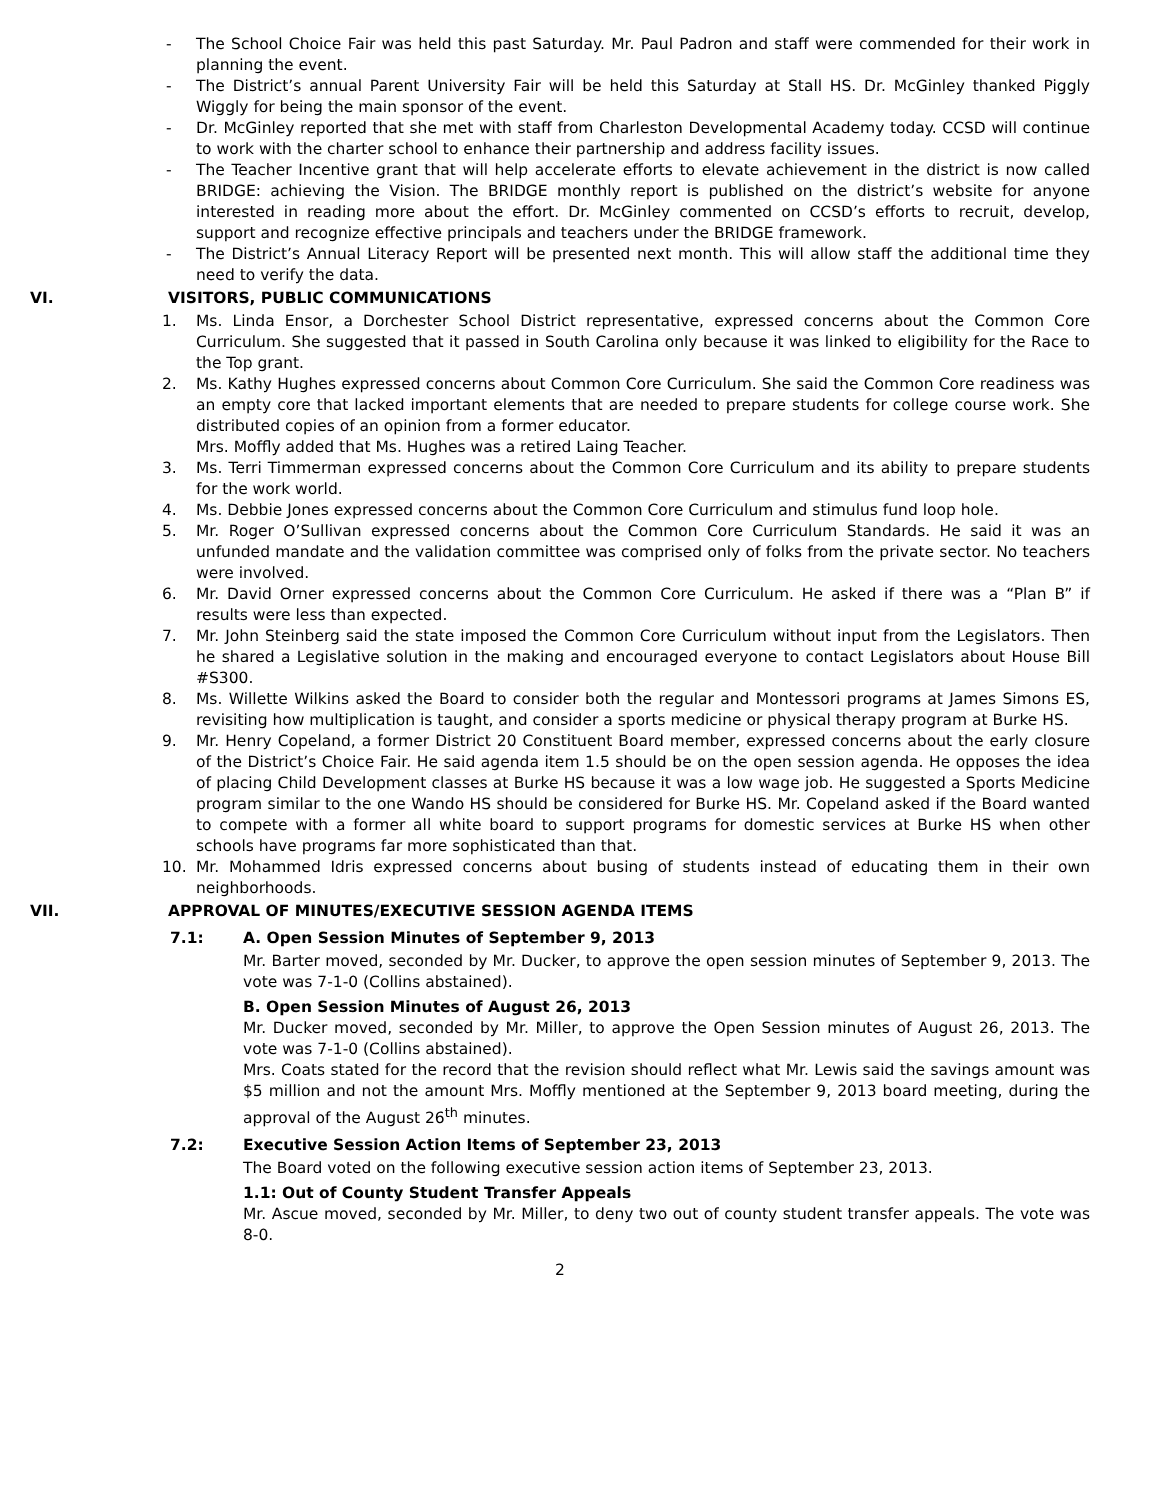- The School Choice Fair was held this past Saturday. Mr. Paul Padron and staff were commended for their work in planning the event.
- The District’s annual Parent University Fair will be held this Saturday at Stall HS. Dr. McGinley thanked Piggly Wiggly for being the main sponsor of the event.
- Dr. McGinley reported that she met with staff from Charleston Developmental Academy today. CCSD will continue to work with the charter school to enhance their partnership and address facility issues.
- The Teacher Incentive grant that will help accelerate efforts to elevate achievement in the district is now called BRIDGE: achieving the Vision. The BRIDGE monthly report is published on the district’s website for anyone interested in reading more about the effort. Dr. McGinley commented on CCSD’s efforts to recruit, develop, support and recognize effective principals and teachers under the BRIDGE framework.
- The District’s Annual Literacy Report will be presented next month. This will allow staff the additional time they need to verify the data.
VI. VISITORS, PUBLIC COMMUNICATIONS
1. Ms. Linda Ensor, a Dorchester School District representative, expressed concerns about the Common Core Curriculum. She suggested that it passed in South Carolina only because it was linked to eligibility for the Race to the Top grant.
2. Ms. Kathy Hughes expressed concerns about Common Core Curriculum. She said the Common Core readiness was an empty core that lacked important elements that are needed to prepare students for college course work. She distributed copies of an opinion from a former educator.
Mrs. Moffly added that Ms. Hughes was a retired Laing Teacher.
3. Ms. Terri Timmerman expressed concerns about the Common Core Curriculum and its ability to prepare students for the work world.
4. Ms. Debbie Jones expressed concerns about the Common Core Curriculum and stimulus fund loop hole.
5. Mr. Roger O’Sullivan expressed concerns about the Common Core Curriculum Standards. He said it was an unfunded mandate and the validation committee was comprised only of folks from the private sector. No teachers were involved.
6. Mr. David Orner expressed concerns about the Common Core Curriculum. He asked if there was a “Plan B” if results were less than expected.
7. Mr. John Steinberg said the state imposed the Common Core Curriculum without input from the Legislators. Then he shared a Legislative solution in the making and encouraged everyone to contact Legislators about House Bill #S300.
8. Ms. Willette Wilkins asked the Board to consider both the regular and Montessori programs at James Simons ES, revisiting how multiplication is taught, and consider a sports medicine or physical therapy program at Burke HS.
9. Mr. Henry Copeland, a former District 20 Constituent Board member, expressed concerns about the early closure of the District’s Choice Fair. He said agenda item 1.5 should be on the open session agenda. He opposes the idea of placing Child Development classes at Burke HS because it was a low wage job. He suggested a Sports Medicine program similar to the one Wando HS should be considered for Burke HS. Mr. Copeland asked if the Board wanted to compete with a former all white board to support programs for domestic services at Burke HS when other schools have programs far more sophisticated than that.
10. Mr. Mohammed Idris expressed concerns about busing of students instead of educating them in their own neighborhoods.
VII. APPROVAL OF MINUTES/EXECUTIVE SESSION AGENDA ITEMS
7.1: A. Open Session Minutes of September 9, 2013
Mr. Barter moved, seconded by Mr. Ducker, to approve the open session minutes of September 9, 2013. The vote was 7-1-0 (Collins abstained).
B. Open Session Minutes of August 26, 2013
Mr. Ducker moved, seconded by Mr. Miller, to approve the Open Session minutes of August 26, 2013. The vote was 7-1-0 (Collins abstained).
Mrs. Coats stated for the record that the revision should reflect what Mr. Lewis said the savings amount was $5 million and not the amount Mrs. Moffly mentioned at the September 9, 2013 board meeting, during the approval of the August 26<sup>th</sup> minutes.
7.2: Executive Session Action Items of September 23, 2013
The Board voted on the following executive session action items of September 23, 2013.
1.1: Out of County Student Transfer Appeals
Mr. Ascue moved, seconded by Mr. Miller, to deny two out of county student transfer appeals. The vote was 8-0.
2